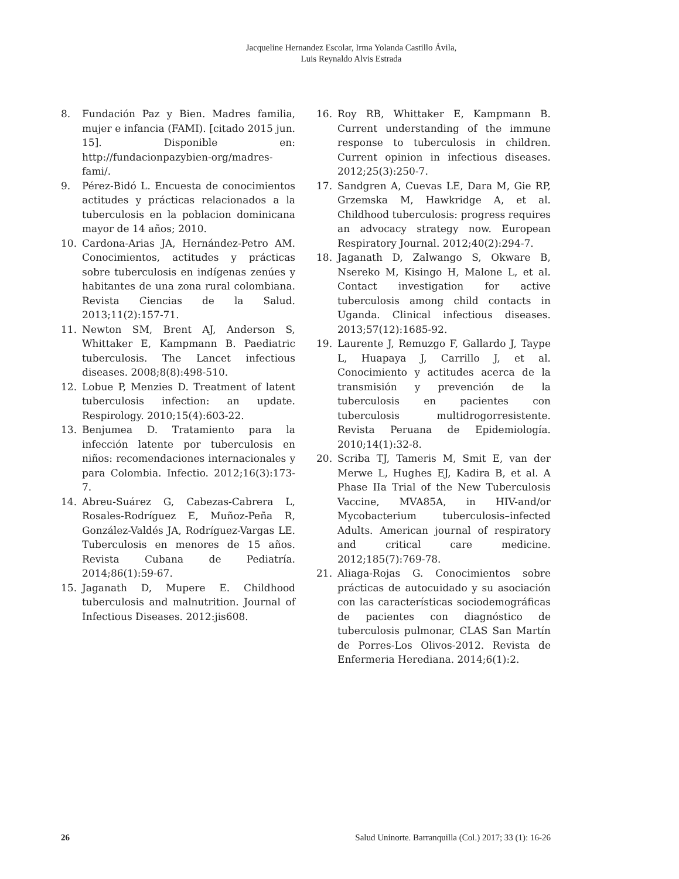Jacqueline Hernandez Escolar, Irma Yolanda Castillo Ávila,
Luis Reynaldo Alvis Estrada
8. Fundación Paz y Bien. Madres familia, mujer e infancia (FAMI). [citado 2015 jun. 15]. Disponible en: http://fundacionpazybien-org/madres-fami/.
9. Pérez-Bidó L. Encuesta de conocimientos actitudes y prácticas relacionados a la tuberculosis en la poblacion dominicana mayor de 14 años; 2010.
10. Cardona-Arias JA, Hernández-Petro AM. Conocimientos, actitudes y prácticas sobre tuberculosis en indígenas zenúes y habitantes de una zona rural colombiana. Revista Ciencias de la Salud. 2013;11(2):157-71.
11. Newton SM, Brent AJ, Anderson S, Whittaker E, Kampmann B. Paediatric tuberculosis. The Lancet infectious diseases. 2008;8(8):498-510.
12. Lobue P, Menzies D. Treatment of latent tuberculosis infection: an update. Respirology. 2010;15(4):603-22.
13. Benjumea D. Tratamiento para la infección latente por tuberculosis en niños: recomendaciones internacionales y para Colombia. Infectio. 2012;16(3):173-7.
14. Abreu-Suárez G, Cabezas-Cabrera L, Rosales-Rodríguez E, Muñoz-Peña R, González-Valdés JA, Rodríguez-Vargas LE. Tuberculosis en menores de 15 años. Revista Cubana de Pediatría. 2014;86(1):59-67.
15. Jaganath D, Mupere E. Childhood tuberculosis and malnutrition. Journal of Infectious Diseases. 2012:jis608.
16. Roy RB, Whittaker E, Kampmann B. Current understanding of the immune response to tuberculosis in children. Current opinion in infectious diseases. 2012;25(3):250-7.
17. Sandgren A, Cuevas LE, Dara M, Gie RP, Grzemska M, Hawkridge A, et al. Childhood tuberculosis: progress requires an advocacy strategy now. European Respiratory Journal. 2012;40(2):294-7.
18. Jaganath D, Zalwango S, Okware B, Nsereko M, Kisingo H, Malone L, et al. Contact investigation for active tuberculosis among child contacts in Uganda. Clinical infectious diseases. 2013;57(12):1685-92.
19. Laurente J, Remuzgo F, Gallardo J, Taype L, Huapaya J, Carrillo J, et al. Conocimiento y actitudes acerca de la transmisión y prevención de la tuberculosis en pacientes con tuberculosis multidrogorresistente. Revista Peruana de Epidemiología. 2010;14(1):32-8.
20. Scriba TJ, Tameris M, Smit E, van der Merwe L, Hughes EJ, Kadira B, et al. A Phase IIa Trial of the New Tuberculosis Vaccine, MVA85A, in HIV-and/or Mycobacterium tuberculosis–infected Adults. American journal of respiratory and critical care medicine. 2012;185(7):769-78.
21. Aliaga-Rojas G. Conocimientos sobre prácticas de autocuidado y su asociación con las características sociodemográficas de pacientes con diagnóstico de tuberculosis pulmonar, CLAS San Martín de Porres-Los Olivos-2012. Revista de Enfermeria Herediana. 2014;6(1):2.
26 Salud Uninorte. Barranquilla (Col.) 2017; 33 (1): 16-26